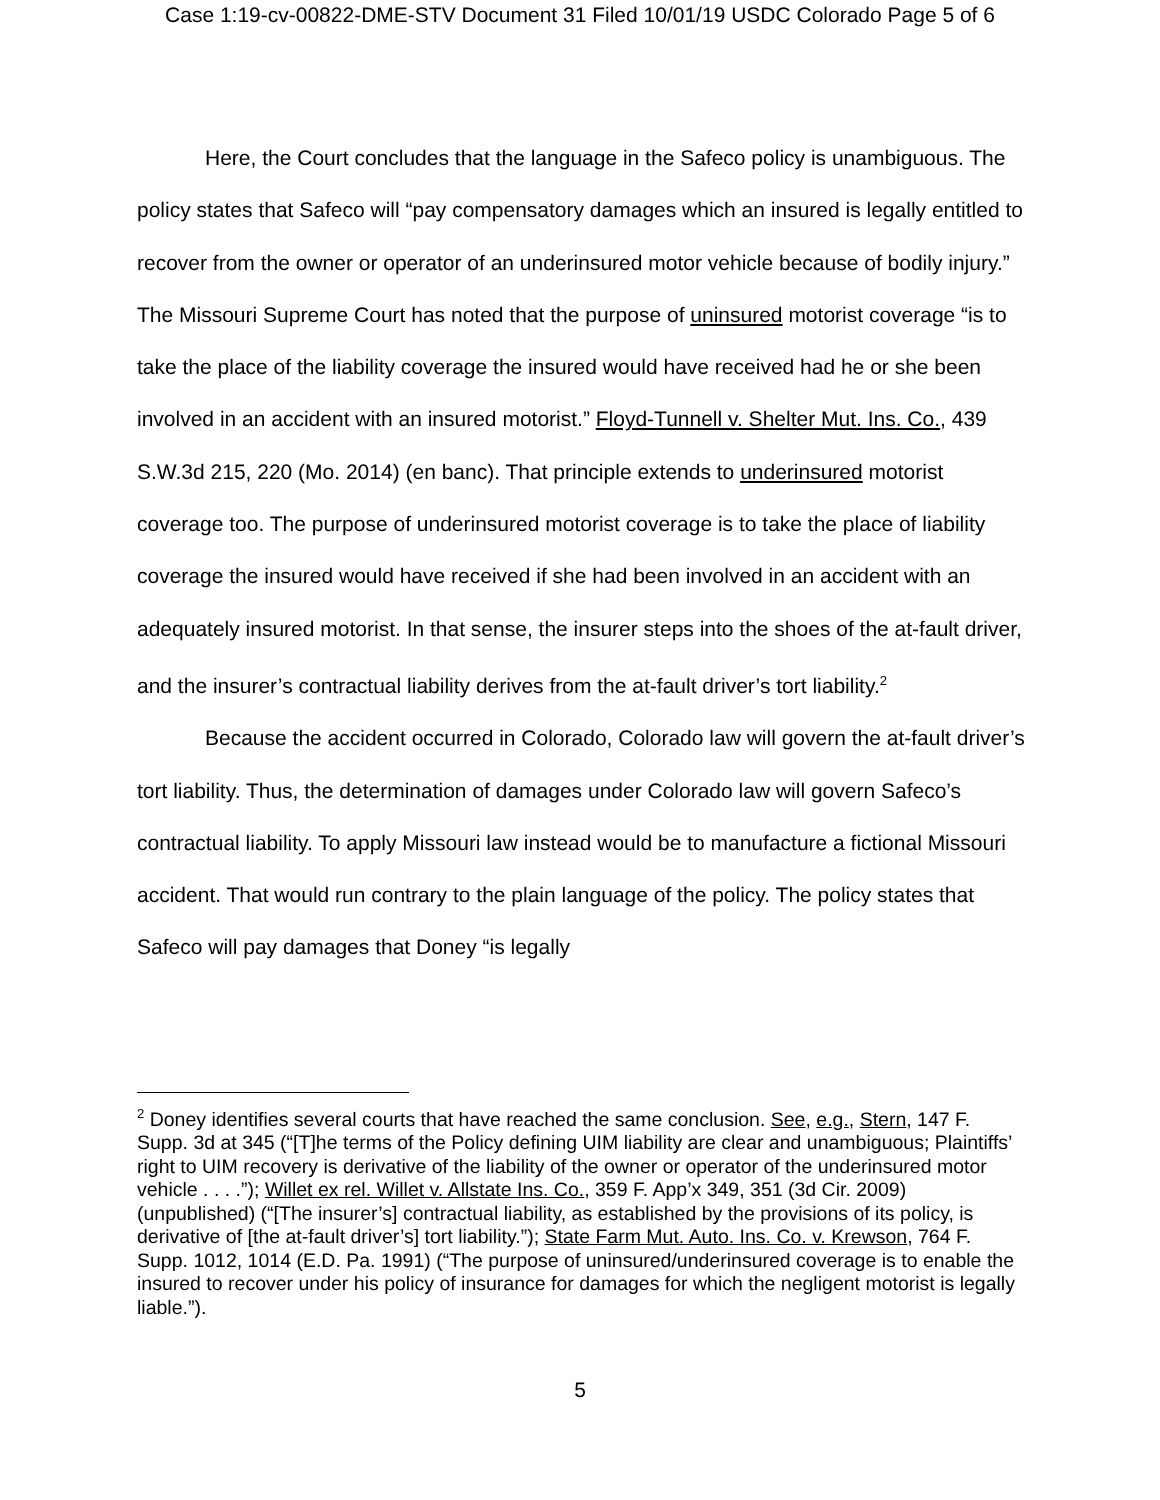Case 1:19-cv-00822-DME-STV Document 31 Filed 10/01/19 USDC Colorado Page 5 of 6
Here, the Court concludes that the language in the Safeco policy is unambiguous. The policy states that Safeco will “pay compensatory damages which an insured is legally entitled to recover from the owner or operator of an underinsured motor vehicle because of bodily injury.” The Missouri Supreme Court has noted that the purpose of uninsured motorist coverage “is to take the place of the liability coverage the insured would have received had he or she been involved in an accident with an insured motorist.” Floyd-Tunnell v. Shelter Mut. Ins. Co., 439 S.W.3d 215, 220 (Mo. 2014) (en banc). That principle extends to underinsured motorist coverage too. The purpose of underinsured motorist coverage is to take the place of liability coverage the insured would have received if she had been involved in an accident with an adequately insured motorist. In that sense, the insurer steps into the shoes of the at-fault driver, and the insurer’s contractual liability derives from the at-fault driver’s tort liability.<sup>2</sup>
Because the accident occurred in Colorado, Colorado law will govern the at-fault driver’s tort liability. Thus, the determination of damages under Colorado law will govern Safeco’s contractual liability. To apply Missouri law instead would be to manufacture a fictional Missouri accident. That would run contrary to the plain language of the policy. The policy states that Safeco will pay damages that Doney “is legally
<sup>2</sup> Doney identifies several courts that have reached the same conclusion. See, e.g., Stern, 147 F. Supp. 3d at 345 (“[T]he terms of the Policy defining UIM liability are clear and unambiguous; Plaintiffs’ right to UIM recovery is derivative of the liability of the owner or operator of the underinsured motor vehicle . . . .”); Willet ex rel. Willet v. Allstate Ins. Co., 359 F. App’x 349, 351 (3d Cir. 2009) (unpublished) (“[The insurer’s] contractual liability, as established by the provisions of its policy, is derivative of [the at-fault driver’s] tort liability.”); State Farm Mut. Auto. Ins. Co. v. Krewson, 764 F. Supp. 1012, 1014 (E.D. Pa. 1991) (“The purpose of uninsured/underinsured coverage is to enable the insured to recover under his policy of insurance for damages for which the negligent motorist is legally liable.”).
5